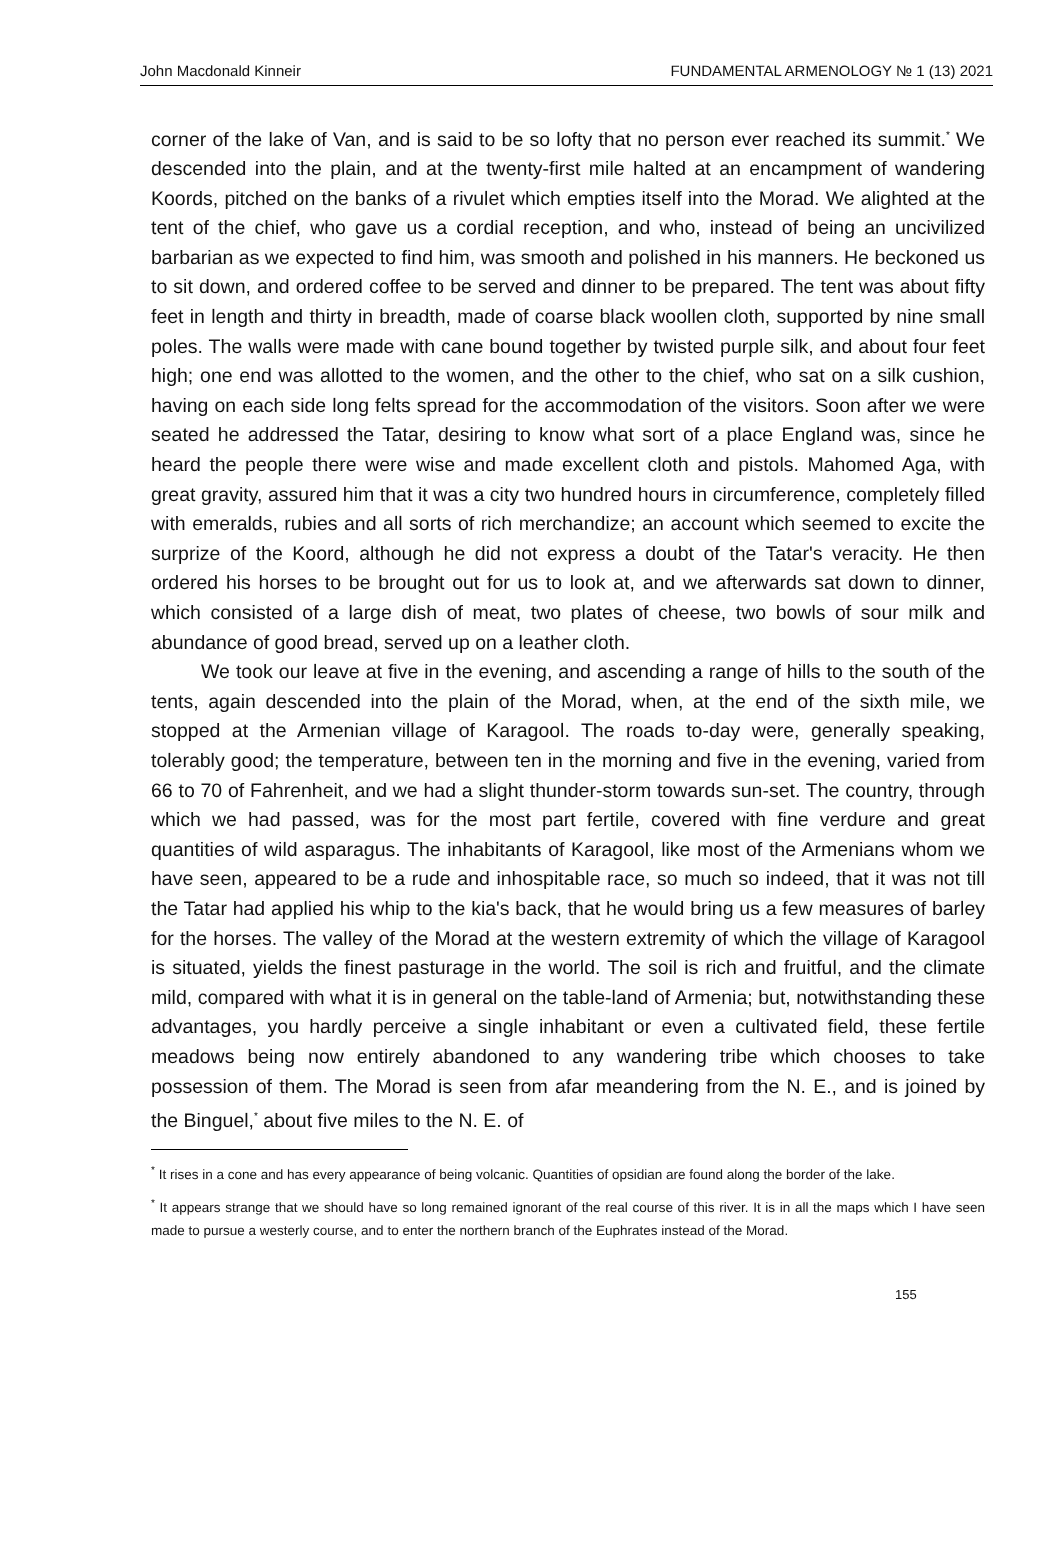John Macdonald Kinneir FUNDAMENTAL ARMENOLOGY № 1 (13) 2021
corner of the lake of Van, and is said to be so lofty that no person ever reached its summit.<sup>*</sup> We descended into the plain, and at the twenty-first mile halted at an encampment of wandering Koords, pitched on the banks of a rivulet which empties itself into the Morad. We alighted at the tent of the chief, who gave us a cordial reception, and who, instead of being an uncivilized barbarian as we expected to find him, was smooth and polished in his manners. He beckoned us to sit down, and ordered coffee to be served and dinner to be prepared. The tent was about fifty feet in length and thirty in breadth, made of coarse black woollen cloth, supported by nine small poles. The walls were made with cane bound together by twisted purple silk, and about four feet high; one end was allotted to the women, and the other to the chief, who sat on a silk cushion, having on each side long felts spread for the accommodation of the visitors. Soon after we were seated he addressed the Tatar, desiring to know what sort of a place England was, since he heard the people there were wise and made excellent cloth and pistols. Mahomed Aga, with great gravity, assured him that it was a city two hundred hours in circumference, completely filled with emeralds, rubies and all sorts of rich merchandize; an account which seemed to excite the surprize of the Koord, although he did not express a doubt of the Tatar's veracity. He then ordered his horses to be brought out for us to look at, and we afterwards sat down to dinner, which consisted of a large dish of meat, two plates of cheese, two bowls of sour milk and abundance of good bread, served up on a leather cloth.
We took our leave at five in the evening, and ascending a range of hills to the south of the tents, again descended into the plain of the Morad, when, at the end of the sixth mile, we stopped at the Armenian village of Karagool. The roads to-day were, generally speaking, tolerably good; the temperature, between ten in the morning and five in the evening, varied from 66 to 70 of Fahrenheit, and we had a slight thunder-storm towards sun-set. The country, through which we had passed, was for the most part fertile, covered with fine verdure and great quantities of wild asparagus. The inhabitants of Karagool, like most of the Armenians whom we have seen, appeared to be a rude and inhospitable race, so much so indeed, that it was not till the Tatar had applied his whip to the kia's back, that he would bring us a few measures of barley for the horses. The valley of the Morad at the western extremity of which the village of Karagool is situated, yields the finest pasturage in the world. The soil is rich and fruitful, and the climate mild, compared with what it is in general on the table-land of Armenia; but, notwithstanding these advantages, you hardly perceive a single inhabitant or even a cultivated field, these fertile meadows being now entirely abandoned to any wandering tribe which chooses to take possession of them. The Morad is seen from afar meandering from the N. E., and is joined by the Binguel,<sup>*</sup> about five miles to the N. E. of
<sup>*</sup> It rises in a cone and has every appearance of being volcanic. Quantities of opsidian are found along the border of the lake.
<sup>*</sup> It appears strange that we should have so long remained ignorant of the real course of this river. It is in all the maps which I have seen made to pursue a westerly course, and to enter the northern branch of the Euphrates instead of the Morad.
155